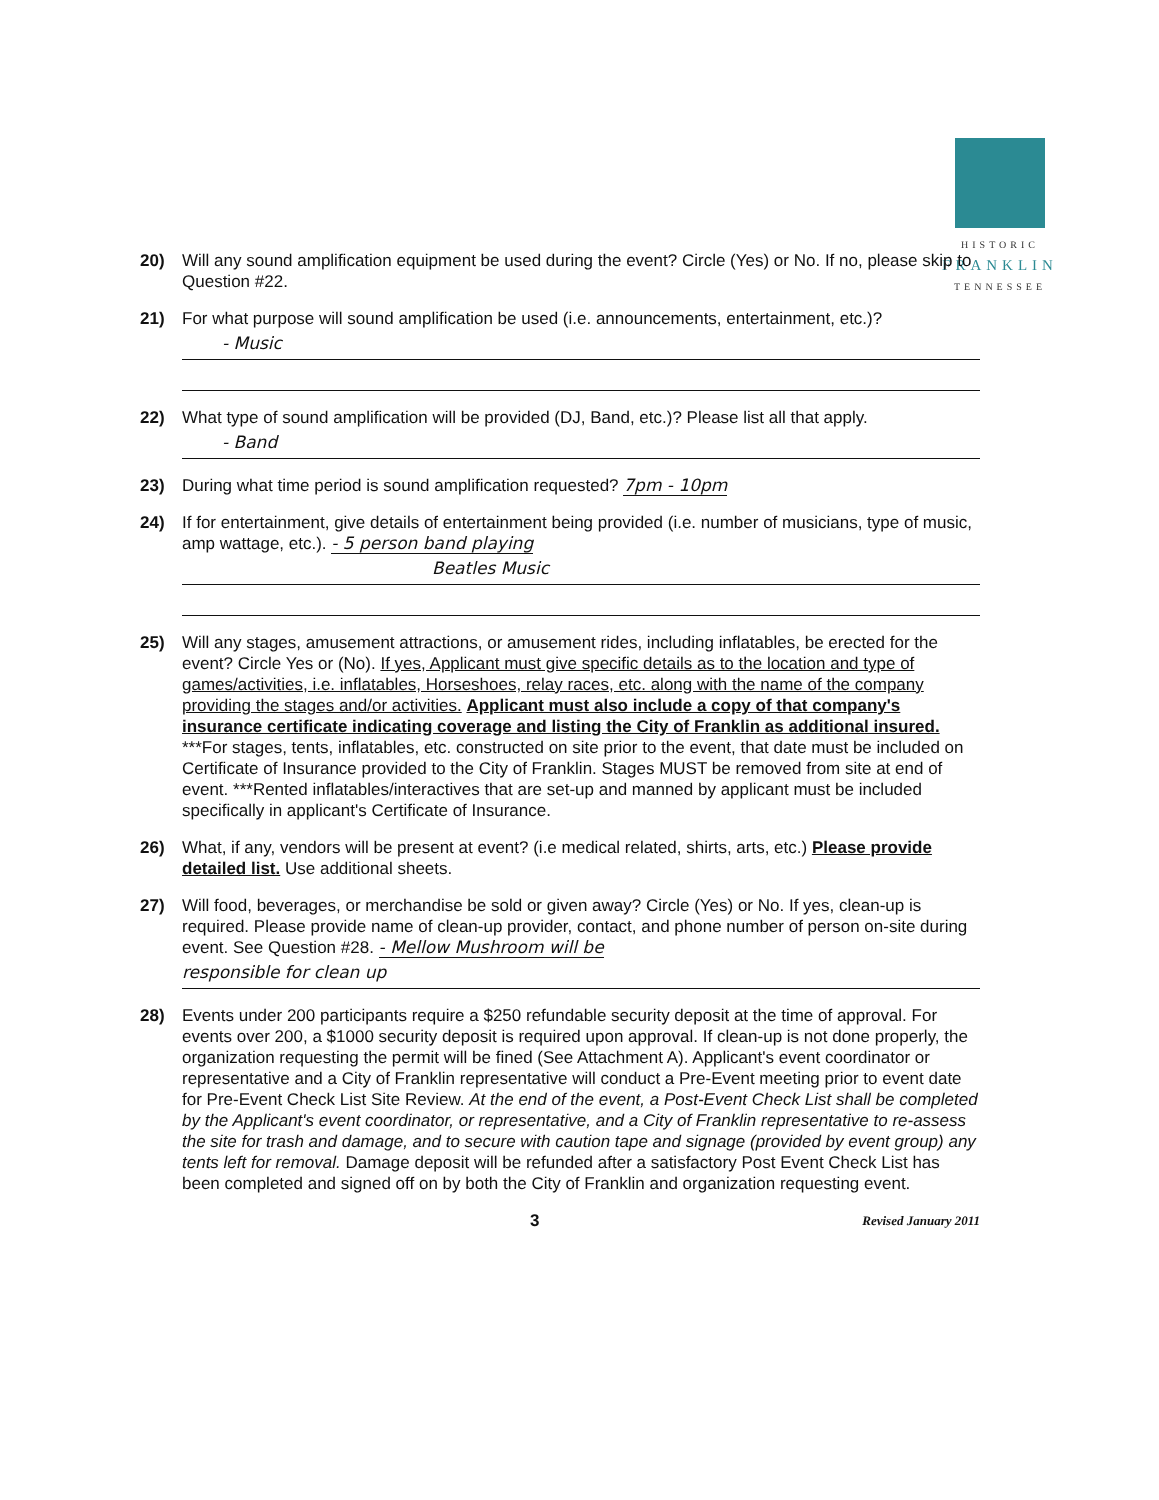HISTORIC
FRANKLIN
TENNESSEE
20) Will any sound amplification equipment be used during the event? Circle (Yes) or No. If no, please skip to Question #22.
21) For what purpose will sound amplification be used (i.e. announcements, entertainment, etc.)?
- Music
22) What type of sound amplification will be provided (DJ, Band, etc.)? Please list all that apply.
- Band
23) During what time period is sound amplification requested? 7pm - 10pm
24) If for entertainment, give details of entertainment being provided (i.e. number of musicians, type of music, amp wattage, etc.). - 5 person band playing
Beatles Music
25) Will any stages, amusement attractions, or amusement rides, including inflatables, be erected for the event? Circle Yes or (No). If yes, Applicant must give specific details as to the location and type of games/activities, i.e. inflatables, Horseshoes, relay races, etc. along with the name of the company providing the stages and/or activities. Applicant must also include a copy of that company's insurance certificate indicating coverage and listing the City of Franklin as additional insured. ***For stages, tents, inflatables, etc. constructed on site prior to the event, that date must be included on Certificate of Insurance provided to the City of Franklin. Stages MUST be removed from site at end of event. ***Rented inflatables/interactives that are set-up and manned by applicant must be included specifically in applicant's Certificate of Insurance.
26) What, if any, vendors will be present at event? (i.e medical related, shirts, arts, etc.) Please provide detailed list. Use additional sheets.
27) Will food, beverages, or merchandise be sold or given away? Circle (Yes) or No. If yes, clean-up is required. Please provide name of clean-up provider, contact, and phone number of person on-site during event. See Question #28. - Mellow Mushroom will be
responsible for clean up
28) Events under 200 participants require a $250 refundable security deposit at the time of approval. For events over 200, a $1000 security deposit is required upon approval. If clean-up is not done properly, the organization requesting the permit will be fined (See Attachment A). Applicant's event coordinator or representative and a City of Franklin representative will conduct a Pre-Event meeting prior to event date for Pre-Event Check List Site Review. At the end of the event, a Post-Event Check List shall be completed by the Applicant's event coordinator, or representative, and a City of Franklin representative to re-assess the site for trash and damage, and to secure with caution tape and signage (provided by event group) any tents left for removal. Damage deposit will be refunded after a satisfactory Post Event Check List has been completed and signed off on by both the City of Franklin and organization requesting event.
3 Revised January 2011